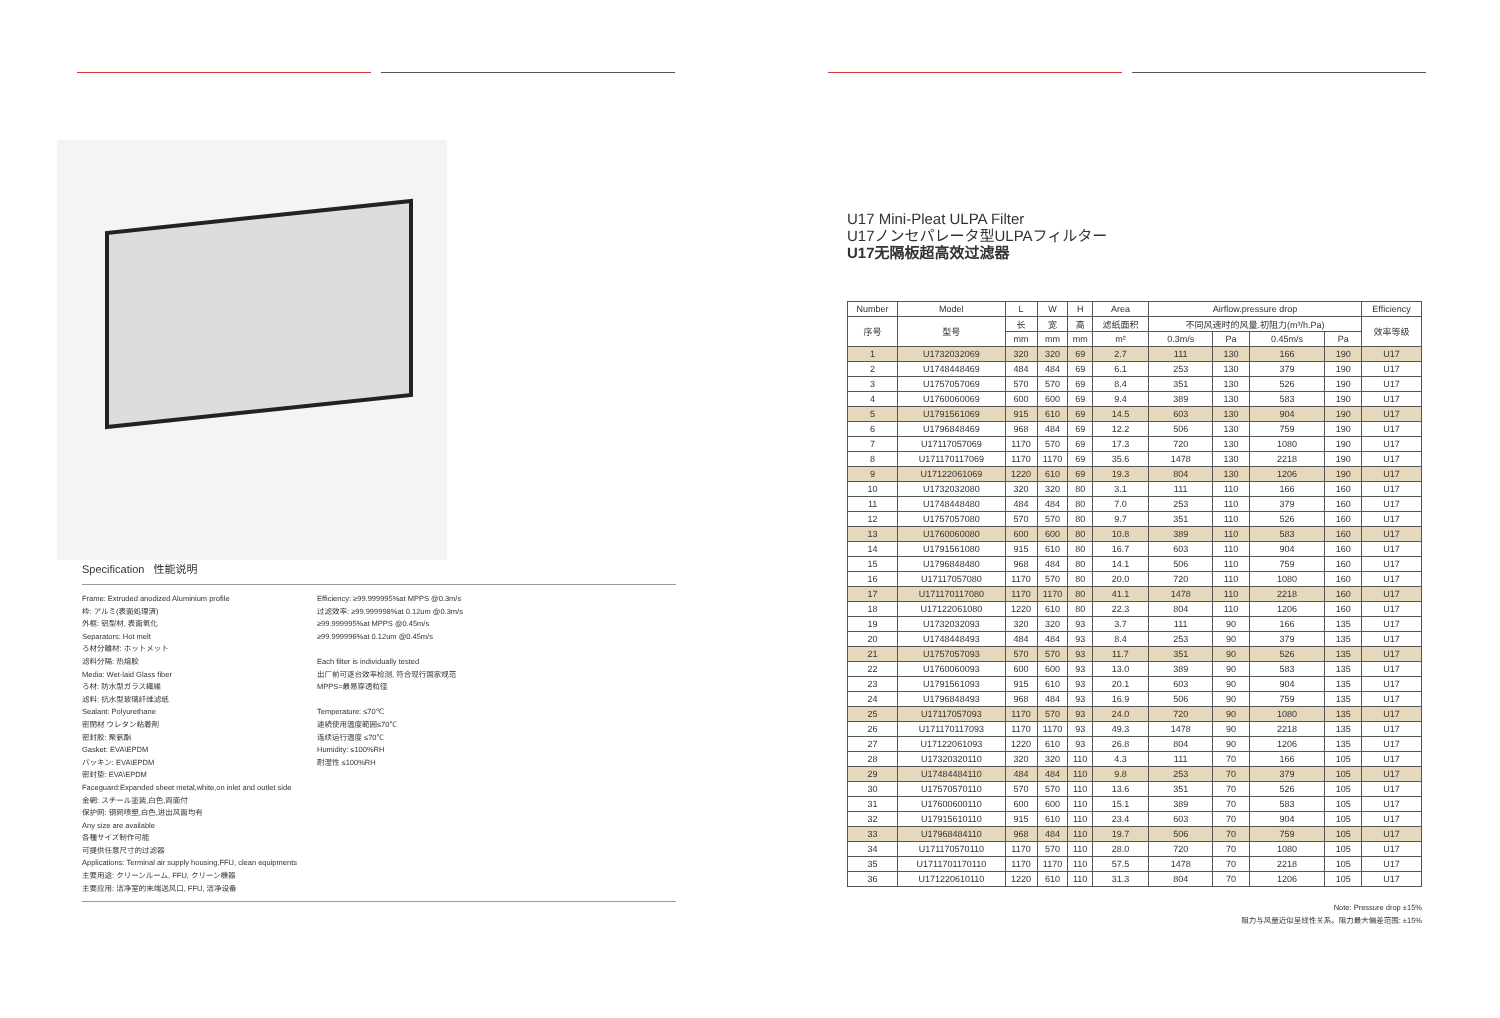Specification 性能说明
Frame: Extruded anodized Aluminium profile
枠: アルミ(表面処理済)
外框: 铝型材, 表面氧化
Separators: Hot melt
ろ材分離材: ホットメット
滤料分隔: 热熔胶
Media: Wet-laid Glass fiber
ろ材: 防水型ガラス繊維
滤料: 抗水型玻璃纤维滤纸
Sealant: Polyurethane
密閉材 ウレタン粘着剤
密封胶: 聚氨酯
Gasket: EVA\EPDM
パッキン: EVA\EPDM
密封垫: EVA\EPDM
Faceguard:Expanded sheet metal,white,on inlet and outlet side
金網: スチール塗装,白色,両面付
保护网: 钢网喷塑,白色,进出风面均有
Any size are available
各種サイズ制作可能
可提供任意尺寸的过滤器
Applications: Terminal air supply housing,FFU, clean equipments
主要用途: クリーンルーム, FFU, クリーン機器
主要应用: 洁净室的末端送风口, FFU, 洁净设备
Efficiency: ≥99.999995%at MPPS @0.3m/s
过滤效率: ≥99.999998%at 0.12um @0.3m/s
≥99.999995%at MPPS @0.45m/s
≥99.999996%at 0.12um @0.45m/s
Each filter is individually tested
出厂前可逐台效率检测, 符合现行国家规范
MPPS=最易穿透粒径
Temperature: ≤70℃
連続使用温度範囲≤70℃
连续运行温度 ≤70℃
Humidity: ≤100%RH
耐湿性 ≤100%RH
U17 Mini-Pleat ULPA Filter
U17ノンセパレータ型ULPAフィルター
U17无隔板超高效过滤器
| Number | Model | L | W | H | Area | Airflow.pressure drop | | | | Efficiency |
| --- | --- | --- | --- | --- | --- | --- | --- | --- | --- | --- |
| 序号 | 型号 | 长 | 宽 | 高 | 滤纸面积 | 不同风速时的风量.初阻力(m³/h.Pa) | | | | 效率等级 |
| | | mm | mm | mm | m² | 0.3m/s | Pa | 0.45m/s | Pa | |
| 1 | U1732032069 | 320 | 320 | 69 | 2.7 | 111 | 130 | 166 | 190 | U17 |
| 2 | U1748448469 | 484 | 484 | 69 | 6.1 | 253 | 130 | 379 | 190 | U17 |
| 3 | U1757057069 | 570 | 570 | 69 | 8.4 | 351 | 130 | 526 | 190 | U17 |
| 4 | U1760060069 | 600 | 600 | 69 | 9.4 | 389 | 130 | 583 | 190 | U17 |
| 5 | U1791561069 | 915 | 610 | 69 | 14.5 | 603 | 130 | 904 | 190 | U17 |
| 6 | U1796848469 | 968 | 484 | 69 | 12.2 | 506 | 130 | 759 | 190 | U17 |
| 7 | U17117057069 | 1170 | 570 | 69 | 17.3 | 720 | 130 | 1080 | 190 | U17 |
| 8 | U171170117069 | 1170 | 1170 | 69 | 35.6 | 1478 | 130 | 2218 | 190 | U17 |
| 9 | U17122061069 | 1220 | 610 | 69 | 19.3 | 804 | 130 | 1206 | 190 | U17 |
| 10 | U1732032080 | 320 | 320 | 80 | 3.1 | 111 | 110 | 166 | 160 | U17 |
| 11 | U1748448480 | 484 | 484 | 80 | 7.0 | 253 | 110 | 379 | 160 | U17 |
| 12 | U1757057080 | 570 | 570 | 80 | 9.7 | 351 | 110 | 526 | 160 | U17 |
| 13 | U1760060080 | 600 | 600 | 80 | 10.8 | 389 | 110 | 583 | 160 | U17 |
| 14 | U1791561080 | 915 | 610 | 80 | 16.7 | 603 | 110 | 904 | 160 | U17 |
| 15 | U1796848480 | 968 | 484 | 80 | 14.1 | 506 | 110 | 759 | 160 | U17 |
| 16 | U17117057080 | 1170 | 570 | 80 | 20.0 | 720 | 110 | 1080 | 160 | U17 |
| 17 | U171170117080 | 1170 | 1170 | 80 | 41.1 | 1478 | 110 | 2218 | 160 | U17 |
| 18 | U17122061080 | 1220 | 610 | 80 | 22.3 | 804 | 110 | 1206 | 160 | U17 |
| 19 | U1732032093 | 320 | 320 | 93 | 3.7 | 111 | 90 | 166 | 135 | U17 |
| 20 | U1748448493 | 484 | 484 | 93 | 8.4 | 253 | 90 | 379 | 135 | U17 |
| 21 | U1757057093 | 570 | 570 | 93 | 11.7 | 351 | 90 | 526 | 135 | U17 |
| 22 | U1760060093 | 600 | 600 | 93 | 13.0 | 389 | 90 | 583 | 135 | U17 |
| 23 | U1791561093 | 915 | 610 | 93 | 20.1 | 603 | 90 | 904 | 135 | U17 |
| 24 | U1796848493 | 968 | 484 | 93 | 16.9 | 506 | 90 | 759 | 135 | U17 |
| 25 | U17117057093 | 1170 | 570 | 93 | 24.0 | 720 | 90 | 1080 | 135 | U17 |
| 26 | U171170117093 | 1170 | 1170 | 93 | 49.3 | 1478 | 90 | 2218 | 135 | U17 |
| 27 | U17122061093 | 1220 | 610 | 93 | 26.8 | 804 | 90 | 1206 | 135 | U17 |
| 28 | U17320320110 | 320 | 320 | 110 | 4.3 | 111 | 70 | 166 | 105 | U17 |
| 29 | U17484484110 | 484 | 484 | 110 | 9.8 | 253 | 70 | 379 | 105 | U17 |
| 30 | U17570570110 | 570 | 570 | 110 | 13.6 | 351 | 70 | 526 | 105 | U17 |
| 31 | U17600600110 | 600 | 600 | 110 | 15.1 | 389 | 70 | 583 | 105 | U17 |
| 32 | U17915610110 | 915 | 610 | 110 | 23.4 | 603 | 70 | 904 | 105 | U17 |
| 33 | U17968484110 | 968 | 484 | 110 | 19.7 | 506 | 70 | 759 | 105 | U17 |
| 34 | U171170570110 | 1170 | 570 | 110 | 28.0 | 720 | 70 | 1080 | 105 | U17 |
| 35 | U1711701170110 | 1170 | 1170 | 110 | 57.5 | 1478 | 70 | 2218 | 105 | U17 |
| 36 | U171220610110 | 1220 | 610 | 110 | 31.3 | 804 | 70 | 1206 | 105 | U17 |
Note: Pressure drop ±15%
阻力与风量近似呈线性关系。阻力最大偏差范围: ±15%